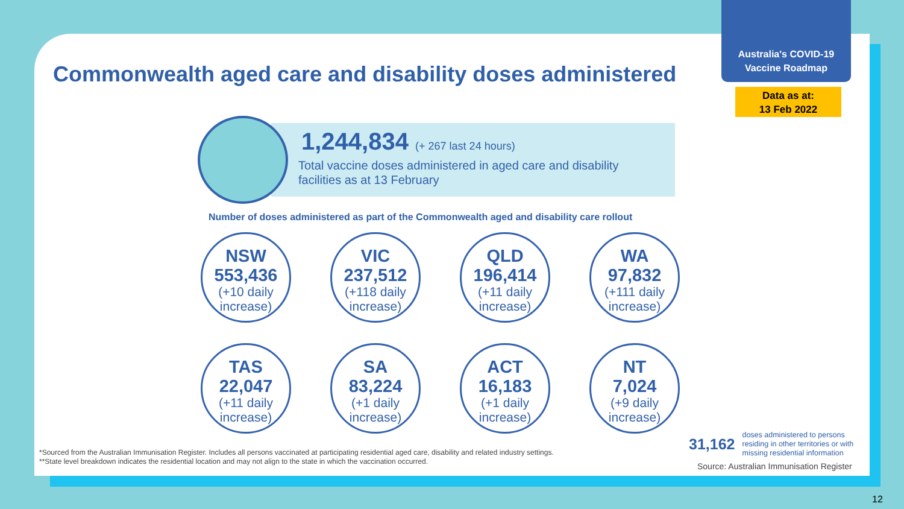Australia's COVID-19
Vaccine Roadmap
Data as at:
13 Feb 2022
Commonwealth aged care and disability doses administered
1,244,834 (+ 267 last 24 hours)
Total vaccine doses administered in aged care and disability
facilities as at 13 February
Number of doses administered as part of the Commonwealth aged and disability care rollout
NSW
553,436
(+10 daily
increase)
VIC
237,512
(+118 daily
increase)
QLD
196,414
(+11 daily
increase)
WA
97,832
(+111 daily
increase)
TAS
22,047
(+11 daily
increase)
SA
83,224
(+1 daily
increase)
ACT
16,183
(+1 daily
increase)
NT
7,024
(+9 daily
increase)
*Sourced from the Australian Immunisation Register. Includes all persons vaccinated at participating residential aged care, disability and related industry settings.
**State level breakdown indicates the residential location and may not align to the state in which the vaccination occurred.
31,162 doses administered to persons residing in other territories or with missing residential information
Source: Australian Immunisation Register
12